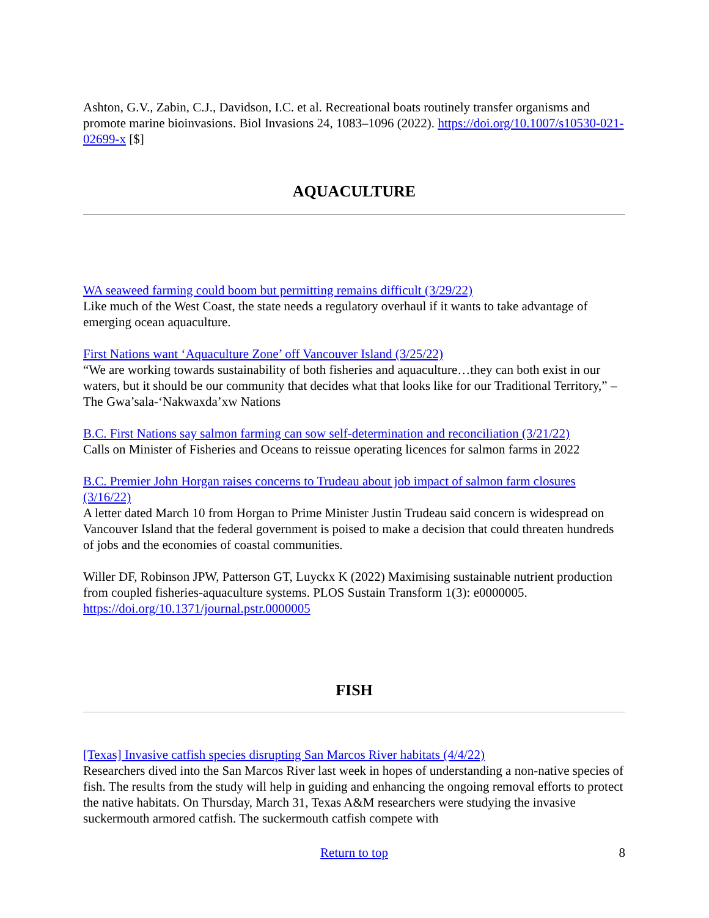Ashton, G.V., Zabin, C.J., Davidson, I.C. et al. Recreational boats routinely transfer organisms and promote marine bioinvasions. Biol Invasions 24, 1083–1096 (2022). https://doi.org/10.1007/s10530-021-02699-x [$]
AQUACULTURE
WA seaweed farming could boom but permitting remains difficult (3/29/22)
Like much of the West Coast, the state needs a regulatory overhaul if it wants to take advantage of emerging ocean aquaculture.
First Nations want ‘Aquaculture Zone’ off Vancouver Island (3/25/22)
“We are working towards sustainability of both fisheries and aquaculture…they can both exist in our waters, but it should be our community that decides what that looks like for our Traditional Territory,” – The Gwa’sala-‘Nakwaxda’xw Nations
B.C. First Nations say salmon farming can sow self-determination and reconciliation (3/21/22)
Calls on Minister of Fisheries and Oceans to reissue operating licences for salmon farms in 2022
B.C. Premier John Horgan raises concerns to Trudeau about job impact of salmon farm closures (3/16/22)
A letter dated March 10 from Horgan to Prime Minister Justin Trudeau said concern is widespread on Vancouver Island that the federal government is poised to make a decision that could threaten hundreds of jobs and the economies of coastal communities.
Willer DF, Robinson JPW, Patterson GT, Luyckx K (2022) Maximising sustainable nutrient production from coupled fisheries-aquaculture systems. PLOS Sustain Transform 1(3): e0000005. https://doi.org/10.1371/journal.pstr.0000005
FISH
[Texas] Invasive catfish species disrupting San Marcos River habitats (4/4/22)
Researchers dived into the San Marcos River last week in hopes of understanding a non-native species of fish. The results from the study will help in guiding and enhancing the ongoing removal efforts to protect the native habitats. On Thursday, March 31, Texas A&M researchers were studying the invasive suckermouth armored catfish. The suckermouth catfish compete with
Return to top 8